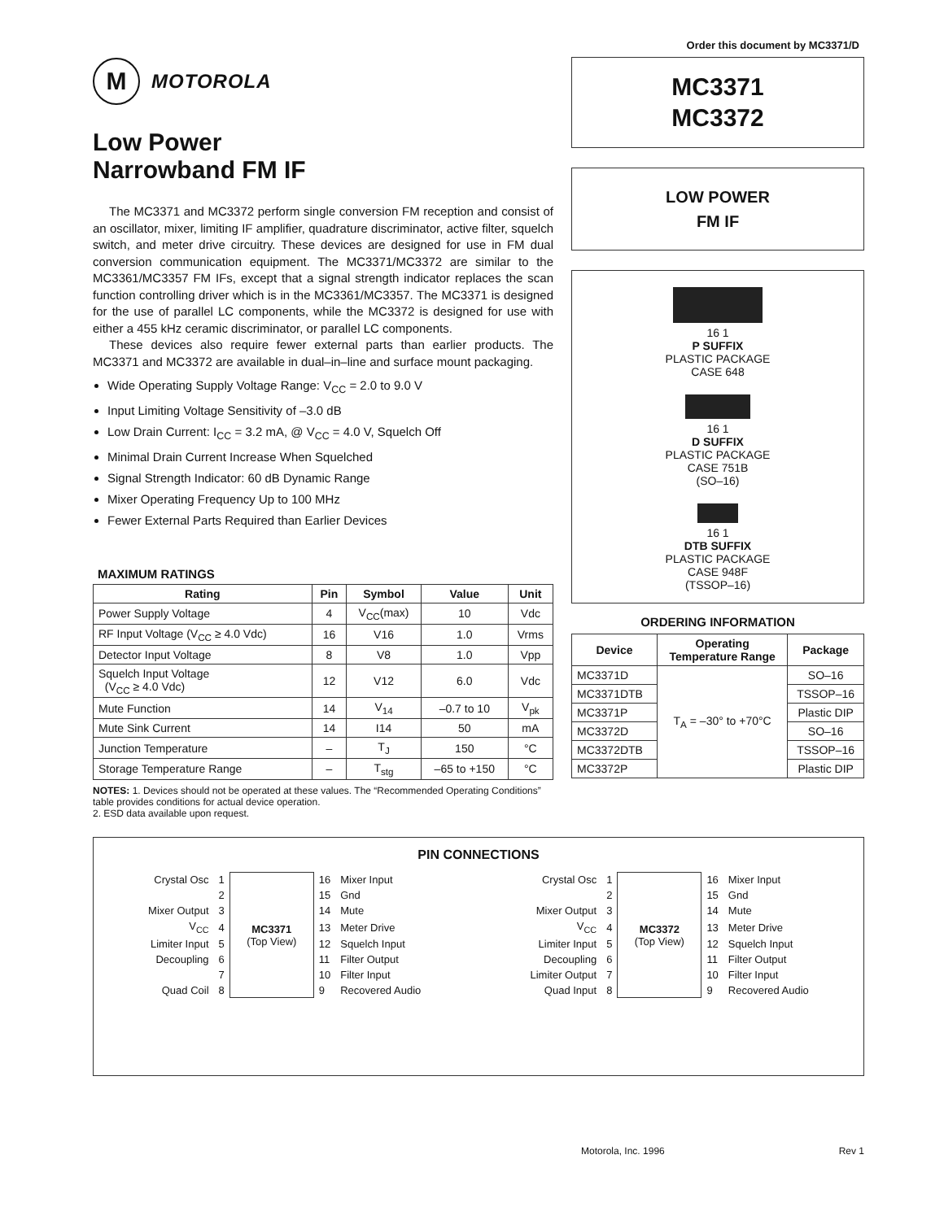Order this document by MC3371/D
M
MOTOROLA
Low Power
Narrowband FM IF
The MC3371 and MC3372 perform single conversion FM reception and consist of an oscillator, mixer, limiting IF amplifier, quadrature discriminator, active filter, squelch switch, and meter drive circuitry. These devices are designed for use in FM dual conversion communication equipment. The MC3371/MC3372 are similar to the MC3361/MC3357 FM IFs, except that a signal strength indicator replaces the scan function controlling driver which is in the MC3361/MC3357. The MC3371 is designed for the use of parallel LC components, while the MC3372 is designed for use with either a 455 kHz ceramic discriminator, or parallel LC components.
These devices also require fewer external parts than earlier products. The MC3371 and MC3372 are available in dual–in–line and surface mount packaging.
Wide Operating Supply Voltage Range: V<sub>CC</sub> = 2.0 to 9.0 V
Input Limiting Voltage Sensitivity of –3.0 dB
Low Drain Current: I<sub>CC</sub> = 3.2 mA, @ V<sub>CC</sub> = 4.0 V, Squelch Off
Minimal Drain Current Increase When Squelched
Signal Strength Indicator: 60 dB Dynamic Range
Mixer Operating Frequency Up to 100 MHz
Fewer External Parts Required than Earlier Devices
MAXIMUM RATINGS
| Rating | Pin | Symbol | Value | Unit |
| --- | --- | --- | --- | --- |
| Power Supply Voltage | 4 | V<sub>CC</sub>(max) | 10 | Vdc |
| RF Input Voltage (V<sub>CC</sub> ≥ 4.0 Vdc) | 16 | V16 | 1.0 | Vrms |
| Detector Input Voltage | 8 | V8 | 1.0 | Vpp |
| Squelch Input Voltage (V<sub>CC</sub> ≥ 4.0 Vdc) | 12 | V12 | 6.0 | Vdc |
| Mute Function | 14 | V<sub>14</sub> | –0.7 to 10 | V<sub>pk</sub> |
| Mute Sink Current | 14 | I14 | 50 | mA |
| Junction Temperature | – | T<sub>J</sub> | 150 | °C |
| Storage Temperature Range | – | T<sub>stg</sub> | –65 to +150 | °C |
NOTES: 1. Devices should not be operated at these values. The “Recommended Operating Conditions” table provides conditions for actual device operation.
2. ESD data available upon request.
MC3371
MC3372
LOW POWER
FM IF
16 1
P SUFFIX
PLASTIC PACKAGE
CASE 648
16 1
D SUFFIX
PLASTIC PACKAGE
CASE 751B
(SO–16)
16 1
DTB SUFFIX
PLASTIC PACKAGE
CASE 948F
(TSSOP–16)
ORDERING INFORMATION
| Device | Operating Temperature Range | Package |
| --- | --- | --- |
| MC3371D | T<sub>A</sub> = –30° to +70°C | SO–16 |
| MC3371DTB | | TSSOP–16 |
| MC3371P | | Plastic DIP |
| MC3372D | | SO–16 |
| MC3372DTB | | TSSOP–16 |
| MC3372P | | Plastic DIP |
PIN CONNECTIONS
| Crystal Osc | 1 | MC3371 (Top View) | 16 | Mixer Input |
| | 2 | | 15 | Gnd |
| Mixer Output | 3 | | 14 | Mute |
| V<sub>CC</sub> | 4 | | 13 | Meter Drive |
| Limiter Input | 5 | | 12 | Squelch Input |
| Decoupling | 6 | | 11 | Filter Output |
| | 7 | | 10 | Filter Input |
| Quad Coil | 8 | | 9 | Recovered Audio |
| Crystal Osc | 1 | MC3372 (Top View) | 16 | Mixer Input |
| | 2 | | 15 | Gnd |
| Mixer Output | 3 | | 14 | Mute |
| V<sub>CC</sub> | 4 | | 13 | Meter Drive |
| Limiter Input | 5 | | 12 | Squelch Input |
| Decoupling | 6 | | 11 | Filter Output |
| Limiter Output | 7 | | 10 | Filter Input |
| Quad Input | 8 | | 9 | Recovered Audio |
Motorola, Inc. 1996 Rev 1